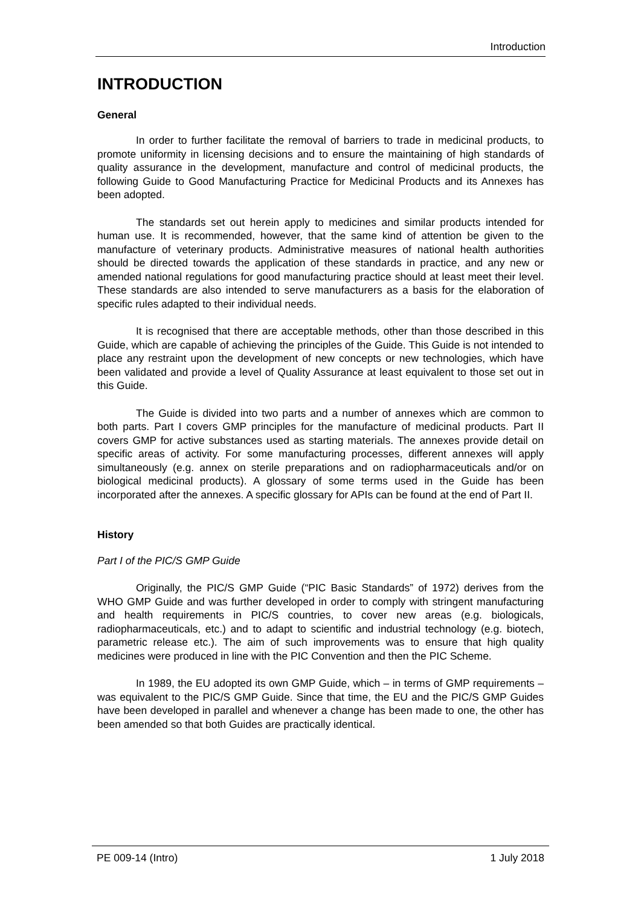Introduction
INTRODUCTION
General
In order to further facilitate the removal of barriers to trade in medicinal products, to promote uniformity in licensing decisions and to ensure the maintaining of high standards of quality assurance in the development, manufacture and control of medicinal products, the following Guide to Good Manufacturing Practice for Medicinal Products and its Annexes has been adopted.
The standards set out herein apply to medicines and similar products intended for human use. It is recommended, however, that the same kind of attention be given to the manufacture of veterinary products. Administrative measures of national health authorities should be directed towards the application of these standards in practice, and any new or amended national regulations for good manufacturing practice should at least meet their level. These standards are also intended to serve manufacturers as a basis for the elaboration of specific rules adapted to their individual needs.
It is recognised that there are acceptable methods, other than those described in this Guide, which are capable of achieving the principles of the Guide. This Guide is not intended to place any restraint upon the development of new concepts or new technologies, which have been validated and provide a level of Quality Assurance at least equivalent to those set out in this Guide.
The Guide is divided into two parts and a number of annexes which are common to both parts. Part I covers GMP principles for the manufacture of medicinal products. Part II covers GMP for active substances used as starting materials. The annexes provide detail on specific areas of activity. For some manufacturing processes, different annexes will apply simultaneously (e.g. annex on sterile preparations and on radiopharmaceuticals and/or on biological medicinal products). A glossary of some terms used in the Guide has been incorporated after the annexes. A specific glossary for APIs can be found at the end of Part II.
History
Part I of the PIC/S GMP Guide
Originally, the PIC/S GMP Guide (“PIC Basic Standards” of 1972) derives from the WHO GMP Guide and was further developed in order to comply with stringent manufacturing and health requirements in PIC/S countries, to cover new areas (e.g. biologicals, radiopharmaceuticals, etc.) and to adapt to scientific and industrial technology (e.g. biotech, parametric release etc.). The aim of such improvements was to ensure that high quality medicines were produced in line with the PIC Convention and then the PIC Scheme.
In 1989, the EU adopted its own GMP Guide, which – in terms of GMP requirements – was equivalent to the PIC/S GMP Guide. Since that time, the EU and the PIC/S GMP Guides have been developed in parallel and whenever a change has been made to one, the other has been amended so that both Guides are practically identical.
PE 009-14 (Intro) 1 July 2018